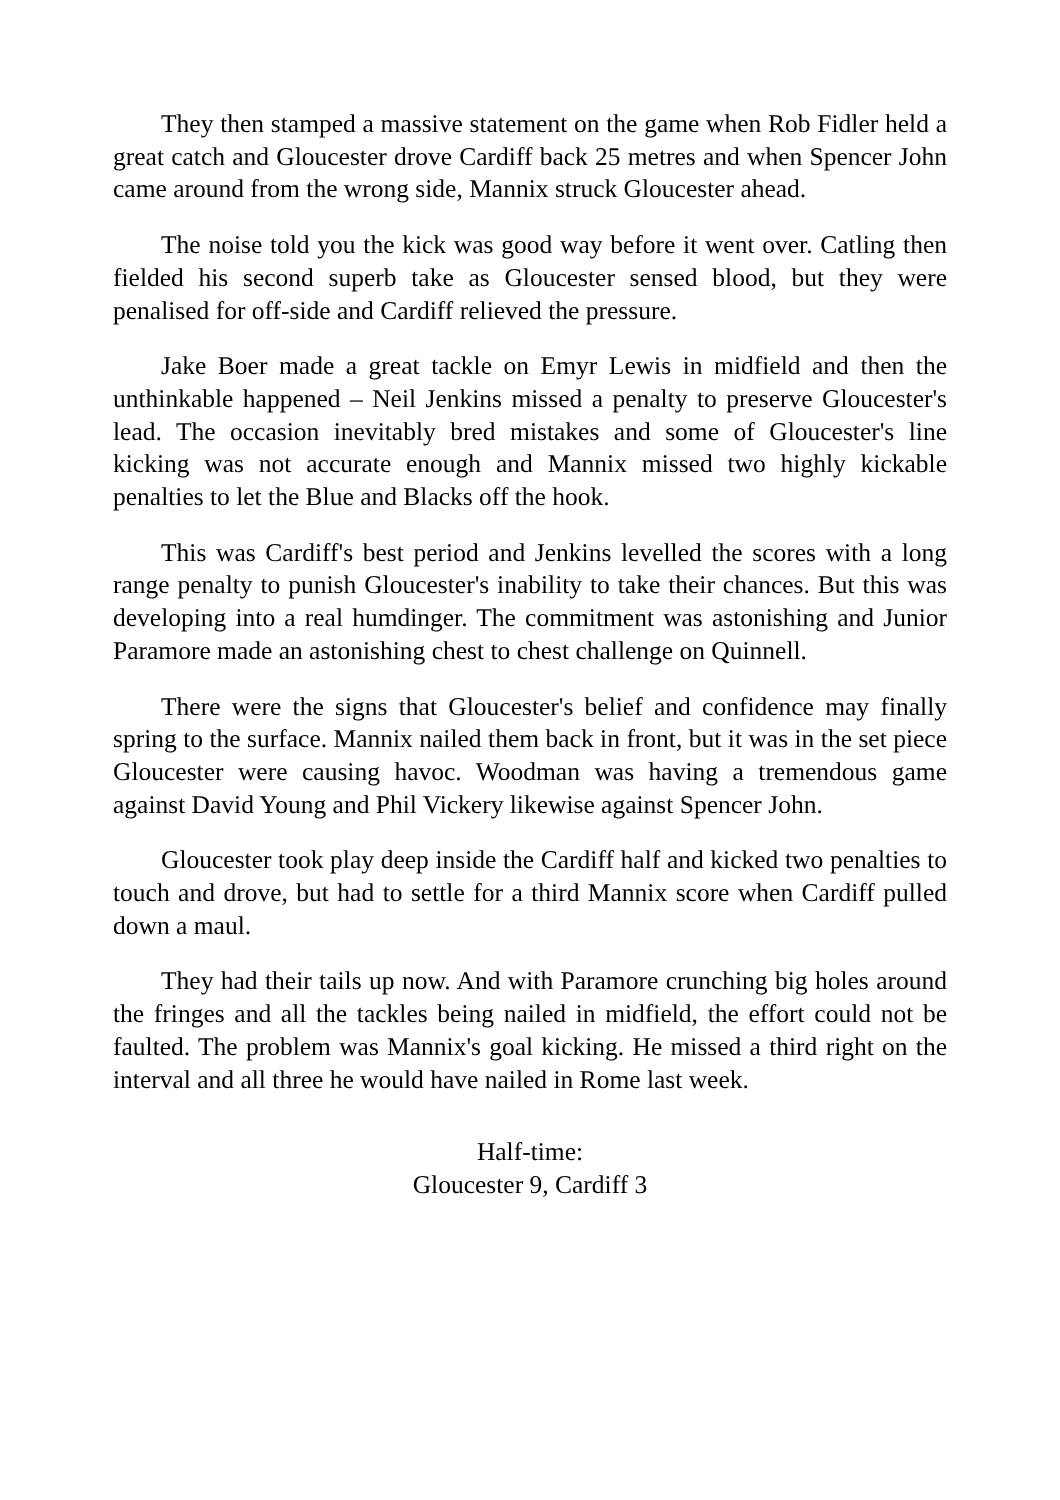They then stamped a massive statement on the game when Rob Fidler held a great catch and Gloucester drove Cardiff back 25 metres and when Spencer John came around from the wrong side, Mannix struck Gloucester ahead.
The noise told you the kick was good way before it went over. Catling then fielded his second superb take as Gloucester sensed blood, but they were penalised for off-side and Cardiff relieved the pressure.
Jake Boer made a great tackle on Emyr Lewis in midfield and then the unthinkable happened – Neil Jenkins missed a penalty to preserve Gloucester's lead. The occasion inevitably bred mistakes and some of Gloucester's line kicking was not accurate enough and Mannix missed two highly kickable penalties to let the Blue and Blacks off the hook.
This was Cardiff's best period and Jenkins levelled the scores with a long range penalty to punish Gloucester's inability to take their chances. But this was developing into a real humdinger. The commitment was astonishing and Junior Paramore made an astonishing chest to chest challenge on Quinnell.
There were the signs that Gloucester's belief and confidence may finally spring to the surface. Mannix nailed them back in front, but it was in the set piece Gloucester were causing havoc. Woodman was having a tremendous game against David Young and Phil Vickery likewise against Spencer John.
Gloucester took play deep inside the Cardiff half and kicked two penalties to touch and drove, but had to settle for a third Mannix score when Cardiff pulled down a maul.
They had their tails up now. And with Paramore crunching big holes around the fringes and all the tackles being nailed in midfield, the effort could not be faulted. The problem was Mannix's goal kicking. He missed a third right on the interval and all three he would have nailed in Rome last week.
Half-time:
Gloucester 9, Cardiff 3